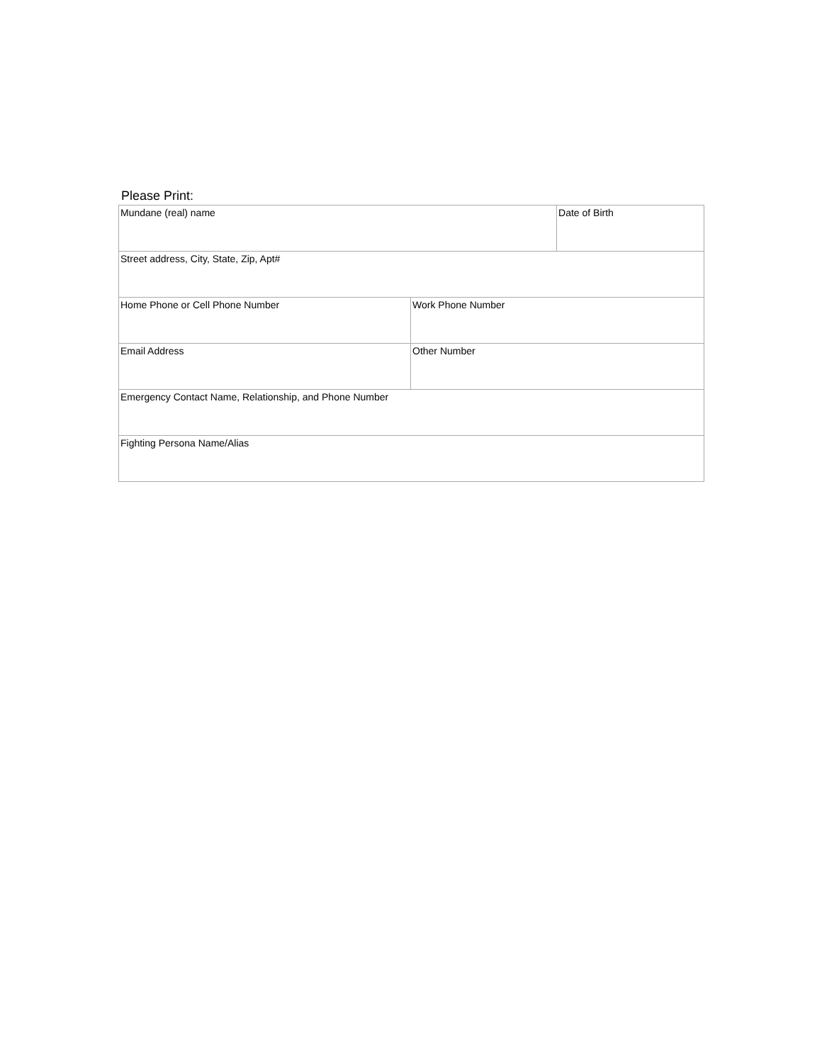Please Print:
| Mundane (real) name | | Date of Birth |
| Street address, City, State, Zip, Apt# | | |
| Home Phone or Cell Phone Number | Work Phone Number | |
| Email Address | Other Number | |
| Emergency Contact Name, Relationship, and Phone Number | | |
| Fighting Persona Name/Alias | | |